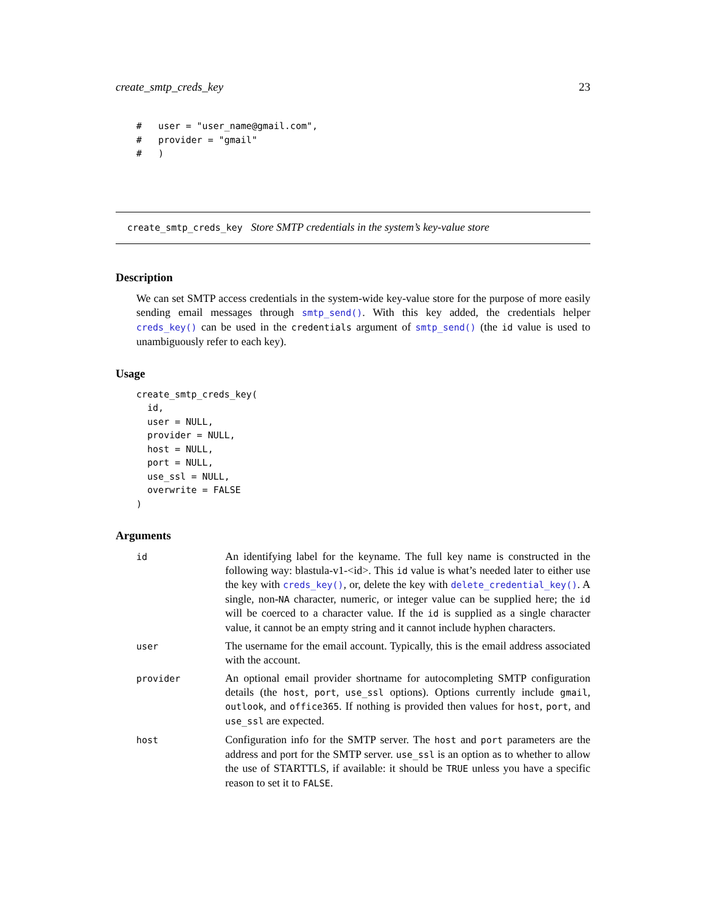create_smtp_creds_key 23
#   user = "user_name@gmail.com",
#   provider = "gmail"
#   )
create_smtp_creds_key Store SMTP credentials in the system’s key-value store
Description
We can set SMTP access credentials in the system-wide key-value store for the purpose of more easily sending email messages through smtp_send(). With this key added, the credentials helper creds_key() can be used in the credentials argument of smtp_send() (the id value is used to unambiguously refer to each key).
Usage
create_smtp_creds_key(
  id,
  user = NULL,
  provider = NULL,
  host = NULL,
  port = NULL,
  use_ssl = NULL,
  overwrite = FALSE
)
Arguments
| id | An identifying label for the keyname. The full key name is constructed in the following way: blastula-v1-<id>. This id value is what’s needed later to either use the key with creds_key() , or, delete the key with delete_credential_key() . A single, non- NA character, numeric, or integer value can be supplied here; the id will be coerced to a character value. If the id is supplied as a single character value, it cannot be an empty string and it cannot include hyphen characters. |
| user | The username for the email account. Typically, this is the email address associated with the account. |
| provider | An optional email provider shortname for autocompleting SMTP configuration details (the host , port , use_ssl options). Options currently include gmail , outlook , and office365 . If nothing is provided then values for host , port , and use_ssl are expected. |
| host | Configuration info for the SMTP server. The host and port parameters are the address and port for the SMTP server. use_ssl is an option as to whether to allow the use of STARTTLS, if available: it should be TRUE unless you have a specific reason to set it to FALSE . |